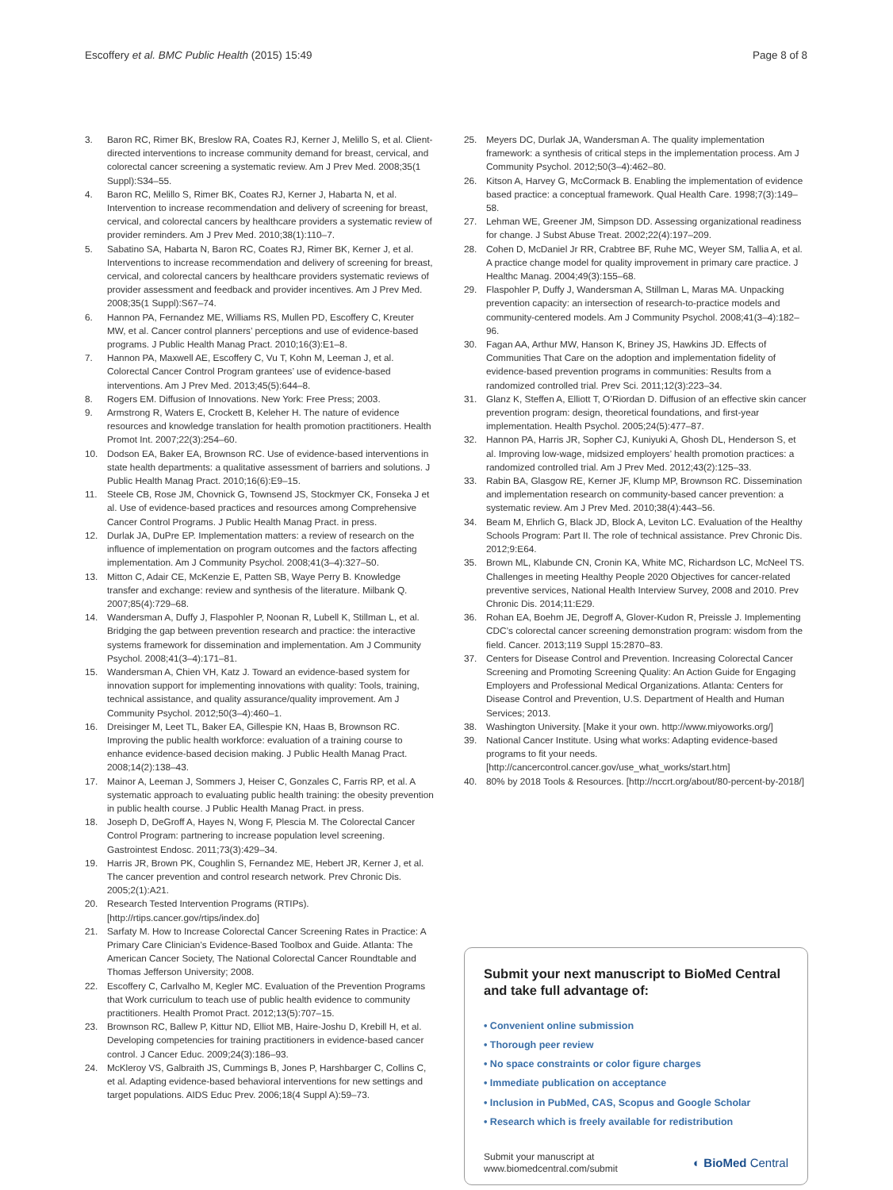Escoffery et al. BMC Public Health (2015) 15:49 Page 8 of 8
3. Baron RC, Rimer BK, Breslow RA, Coates RJ, Kerner J, Melillo S, et al. Client-directed interventions to increase community demand for breast, cervical, and colorectal cancer screening a systematic review. Am J Prev Med. 2008;35(1 Suppl):S34–55.
4. Baron RC, Melillo S, Rimer BK, Coates RJ, Kerner J, Habarta N, et al. Intervention to increase recommendation and delivery of screening for breast, cervical, and colorectal cancers by healthcare providers a systematic review of provider reminders. Am J Prev Med. 2010;38(1):110–7.
5. Sabatino SA, Habarta N, Baron RC, Coates RJ, Rimer BK, Kerner J, et al. Interventions to increase recommendation and delivery of screening for breast, cervical, and colorectal cancers by healthcare providers systematic reviews of provider assessment and feedback and provider incentives. Am J Prev Med. 2008;35(1 Suppl):S67–74.
6. Hannon PA, Fernandez ME, Williams RS, Mullen PD, Escoffery C, Kreuter MW, et al. Cancer control planners’ perceptions and use of evidence-based programs. J Public Health Manag Pract. 2010;16(3):E1–8.
7. Hannon PA, Maxwell AE, Escoffery C, Vu T, Kohn M, Leeman J, et al. Colorectal Cancer Control Program grantees’ use of evidence-based interventions. Am J Prev Med. 2013;45(5):644–8.
8. Rogers EM. Diffusion of Innovations. New York: Free Press; 2003.
9. Armstrong R, Waters E, Crockett B, Keleher H. The nature of evidence resources and knowledge translation for health promotion practitioners. Health Promot Int. 2007;22(3):254–60.
10. Dodson EA, Baker EA, Brownson RC. Use of evidence-based interventions in state health departments: a qualitative assessment of barriers and solutions. J Public Health Manag Pract. 2010;16(6):E9–15.
11. Steele CB, Rose JM, Chovnick G, Townsend JS, Stockmyer CK, Fonseka J et al. Use of evidence-based practices and resources among Comprehensive Cancer Control Programs. J Public Health Manag Pract. in press.
12. Durlak JA, DuPre EP. Implementation matters: a review of research on the influence of implementation on program outcomes and the factors affecting implementation. Am J Community Psychol. 2008;41(3–4):327–50.
13. Mitton C, Adair CE, McKenzie E, Patten SB, Waye Perry B. Knowledge transfer and exchange: review and synthesis of the literature. Milbank Q. 2007;85(4):729–68.
14. Wandersman A, Duffy J, Flaspohler P, Noonan R, Lubell K, Stillman L, et al. Bridging the gap between prevention research and practice: the interactive systems framework for dissemination and implementation. Am J Community Psychol. 2008;41(3–4):171–81.
15. Wandersman A, Chien VH, Katz J. Toward an evidence-based system for innovation support for implementing innovations with quality: Tools, training, technical assistance, and quality assurance/quality improvement. Am J Community Psychol. 2012;50(3–4):460–1.
16. Dreisinger M, Leet TL, Baker EA, Gillespie KN, Haas B, Brownson RC. Improving the public health workforce: evaluation of a training course to enhance evidence-based decision making. J Public Health Manag Pract. 2008;14(2):138–43.
17. Mainor A, Leeman J, Sommers J, Heiser C, Gonzales C, Farris RP, et al. A systematic approach to evaluating public health training: the obesity prevention in public health course. J Public Health Manag Pract. in press.
18. Joseph D, DeGroff A, Hayes N, Wong F, Plescia M. The Colorectal Cancer Control Program: partnering to increase population level screening. Gastrointest Endosc. 2011;73(3):429–34.
19. Harris JR, Brown PK, Coughlin S, Fernandez ME, Hebert JR, Kerner J, et al. The cancer prevention and control research network. Prev Chronic Dis. 2005;2(1):A21.
20. Research Tested Intervention Programs (RTIPs). [http://rtips.cancer.gov/rtips/index.do]
21. Sarfaty M. How to Increase Colorectal Cancer Screening Rates in Practice: A Primary Care Clinician’s Evidence-Based Toolbox and Guide. Atlanta: The American Cancer Society, The National Colorectal Cancer Roundtable and Thomas Jefferson University; 2008.
22. Escoffery C, Carlvalho M, Kegler MC. Evaluation of the Prevention Programs that Work curriculum to teach use of public health evidence to community practitioners. Health Promot Pract. 2012;13(5):707–15.
23. Brownson RC, Ballew P, Kittur ND, Elliot MB, Haire-Joshu D, Krebill H, et al. Developing competencies for training practitioners in evidence-based cancer control. J Cancer Educ. 2009;24(3):186–93.
24. McKleroy VS, Galbraith JS, Cummings B, Jones P, Harshbarger C, Collins C, et al. Adapting evidence-based behavioral interventions for new settings and target populations. AIDS Educ Prev. 2006;18(4 Suppl A):59–73.
25. Meyers DC, Durlak JA, Wandersman A. The quality implementation framework: a synthesis of critical steps in the implementation process. Am J Community Psychol. 2012;50(3–4):462–80.
26. Kitson A, Harvey G, McCormack B. Enabling the implementation of evidence based practice: a conceptual framework. Qual Health Care. 1998;7(3):149–58.
27. Lehman WE, Greener JM, Simpson DD. Assessing organizational readiness for change. J Subst Abuse Treat. 2002;22(4):197–209.
28. Cohen D, McDaniel Jr RR, Crabtree BF, Ruhe MC, Weyer SM, Tallia A, et al. A practice change model for quality improvement in primary care practice. J Healthc Manag. 2004;49(3):155–68.
29. Flaspohler P, Duffy J, Wandersman A, Stillman L, Maras MA. Unpacking prevention capacity: an intersection of research-to-practice models and community-centered models. Am J Community Psychol. 2008;41(3–4):182–96.
30. Fagan AA, Arthur MW, Hanson K, Briney JS, Hawkins JD. Effects of Communities That Care on the adoption and implementation fidelity of evidence-based prevention programs in communities: Results from a randomized controlled trial. Prev Sci. 2011;12(3):223–34.
31. Glanz K, Steffen A, Elliott T, O’Riordan D. Diffusion of an effective skin cancer prevention program: design, theoretical foundations, and first-year implementation. Health Psychol. 2005;24(5):477–87.
32. Hannon PA, Harris JR, Sopher CJ, Kuniyuki A, Ghosh DL, Henderson S, et al. Improving low-wage, midsized employers’ health promotion practices: a randomized controlled trial. Am J Prev Med. 2012;43(2):125–33.
33. Rabin BA, Glasgow RE, Kerner JF, Klump MP, Brownson RC. Dissemination and implementation research on community-based cancer prevention: a systematic review. Am J Prev Med. 2010;38(4):443–56.
34. Beam M, Ehrlich G, Black JD, Block A, Leviton LC. Evaluation of the Healthy Schools Program: Part II. The role of technical assistance. Prev Chronic Dis. 2012;9:E64.
35. Brown ML, Klabunde CN, Cronin KA, White MC, Richardson LC, McNeel TS. Challenges in meeting Healthy People 2020 Objectives for cancer-related preventive services, National Health Interview Survey, 2008 and 2010. Prev Chronic Dis. 2014;11:E29.
36. Rohan EA, Boehm JE, Degroff A, Glover-Kudon R, Preissle J. Implementing CDC’s colorectal cancer screening demonstration program: wisdom from the field. Cancer. 2013;119 Suppl 15:2870–83.
37. Centers for Disease Control and Prevention. Increasing Colorectal Cancer Screening and Promoting Screening Quality: An Action Guide for Engaging Employers and Professional Medical Organizations. Atlanta: Centers for Disease Control and Prevention, U.S. Department of Health and Human Services; 2013.
38. Washington University. [Make it your own. http://www.miyoworks.org/]
39. National Cancer Institute. Using what works: Adapting evidence-based programs to fit your needs. [http://cancercontrol.cancer.gov/use_what_works/start.htm]
40. 80% by 2018 Tools & Resources. [http://nccrt.org/about/80-percent-by-2018/]
Submit your next manuscript to BioMed Central and take full advantage of:
• Convenient online submission
• Thorough peer review
• No space constraints or color figure charges
• Immediate publication on acceptance
• Inclusion in PubMed, CAS, Scopus and Google Scholar
• Research which is freely available for redistribution
Submit your manuscript at
www.biomedcentral.com/submit ◐ BioMed Central